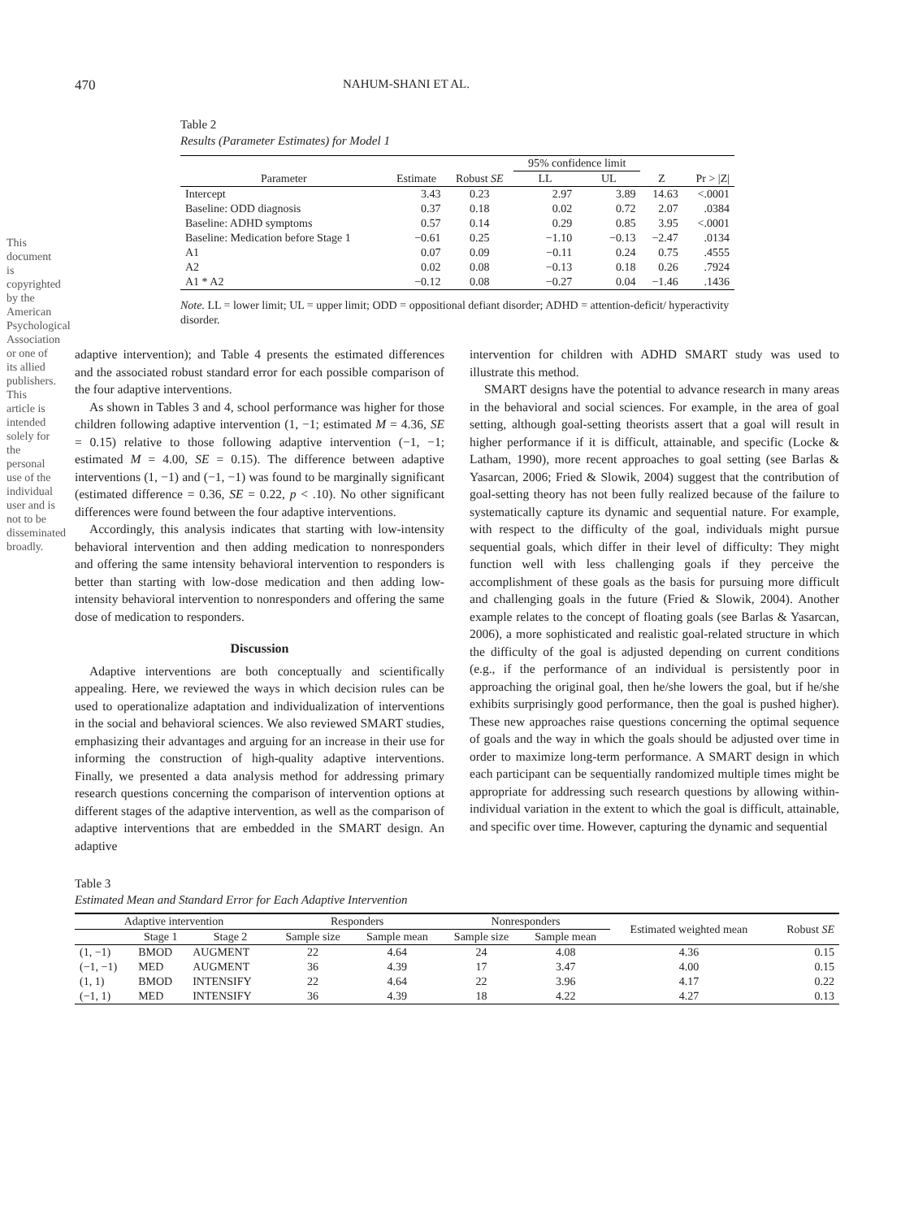This document is copyrighted by the American Psychological Association or one of its allied publishers. This article is intended solely for the personal use of the individual user and is not to be disseminated broadly.
470 NAHUM-SHANI ET AL.
Table 2
Results (Parameter Estimates) for Model 1
| | | | 95% confidence limit | | | |
| --- | --- | --- | --- | --- | --- | --- |
| Parameter | Estimate | Robust SE | LL | UL | Z | Pr > /Z/ |
| Intercept | 3.43 | 0.23 | 2.97 | 3.89 | 14.63 | <.0001 |
| Baseline: ODD diagnosis | 0.37 | 0.18 | 0.02 | 0.72 | 2.07 | .0384 |
| Baseline: ADHD symptoms | 0.57 | 0.14 | 0.29 | 0.85 | 3.95 | <.0001 |
| Baseline: Medication before Stage 1 | −0.61 | 0.25 | −1.10 | −0.13 | −2.47 | .0134 |
| A1 | 0.07 | 0.09 | −0.11 | 0.24 | 0.75 | .4555 |
| A2 | 0.02 | 0.08 | −0.13 | 0.18 | 0.26 | .7924 |
| A1 * A2 | −0.12 | 0.08 | −0.27 | 0.04 | −1.46 | .1436 |
Note. LL = lower limit; UL = upper limit; ODD = oppositional defiant disorder; ADHD = attention-deficit/ hyperactivity disorder.
adaptive intervention); and Table 4 presents the estimated differences and the associated robust standard error for each possible comparison of the four adaptive interventions.
As shown in Tables 3 and 4, school performance was higher for those children following adaptive intervention (1, −1; estimated M = 4.36, SE = 0.15) relative to those following adaptive intervention (−1, −1; estimated M = 4.00, SE = 0.15). The difference between adaptive interventions (1, −1) and (−1, −1) was found to be marginally significant (estimated difference = 0.36, SE = 0.22, p < .10). No other significant differences were found between the four adaptive interventions.
Accordingly, this analysis indicates that starting with low-intensity behavioral intervention and then adding medication to nonresponders and offering the same intensity behavioral intervention to responders is better than starting with low-dose medication and then adding low-intensity behavioral intervention to nonresponders and offering the same dose of medication to responders.
Discussion
Adaptive interventions are both conceptually and scientifically appealing. Here, we reviewed the ways in which decision rules can be used to operationalize adaptation and individualization of interventions in the social and behavioral sciences. We also reviewed SMART studies, emphasizing their advantages and arguing for an increase in their use for informing the construction of high-quality adaptive interventions. Finally, we presented a data analysis method for addressing primary research questions concerning the comparison of intervention options at different stages of the adaptive intervention, as well as the comparison of adaptive interventions that are embedded in the SMART design. An adaptive
intervention for children with ADHD SMART study was used to illustrate this method.
SMART designs have the potential to advance research in many areas in the behavioral and social sciences. For example, in the area of goal setting, although goal-setting theorists assert that a goal will result in higher performance if it is difficult, attainable, and specific (Locke & Latham, 1990), more recent approaches to goal setting (see Barlas & Yasarcan, 2006; Fried & Slowik, 2004) suggest that the contribution of goal-setting theory has not been fully realized because of the failure to systematically capture its dynamic and sequential nature. For example, with respect to the difficulty of the goal, individuals might pursue sequential goals, which differ in their level of difficulty: They might function well with less challenging goals if they perceive the accomplishment of these goals as the basis for pursuing more difficult and challenging goals in the future (Fried & Slowik, 2004). Another example relates to the concept of floating goals (see Barlas & Yasarcan, 2006), a more sophisticated and realistic goal-related structure in which the difficulty of the goal is adjusted depending on current conditions (e.g., if the performance of an individual is persistently poor in approaching the original goal, then he/she lowers the goal, but if he/she exhibits surprisingly good performance, then the goal is pushed higher). These new approaches raise questions concerning the optimal sequence of goals and the way in which the goals should be adjusted over time in order to maximize long-term performance. A SMART design in which each participant can be sequentially randomized multiple times might be appropriate for addressing such research questions by allowing within-individual variation in the extent to which the goal is difficult, attainable, and specific over time. However, capturing the dynamic and sequential
Table 3
Estimated Mean and Standard Error for Each Adaptive Intervention
| Adaptive intervention | | | Responders | | Nonresponders | | Estimated weighted mean | Robust SE |
| --- | --- | --- | --- | --- | --- | --- | --- | --- |
| | Stage 1 | Stage 2 | Sample size | Sample mean | Sample size | Sample mean | | |
| (1, −1) | BMOD | AUGMENT | 22 | 4.64 | 24 | 4.08 | 4.36 | 0.15 |
| (−1, −1) | MED | AUGMENT | 36 | 4.39 | 17 | 3.47 | 4.00 | 0.15 |
| (1, 1) | BMOD | INTENSIFY | 22 | 4.64 | 22 | 3.96 | 4.17 | 0.22 |
| (−1, 1) | MED | INTENSIFY | 36 | 4.39 | 18 | 4.22 | 4.27 | 0.13 |